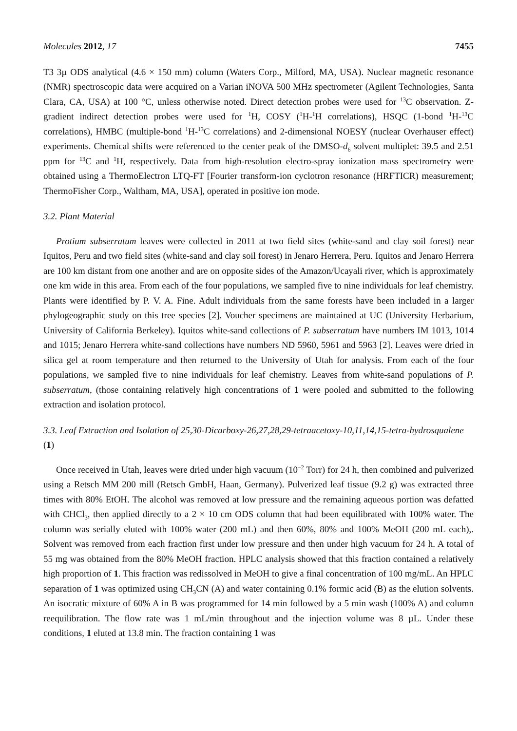Molecules 2012, 17 7455
T3 3µ ODS analytical (4.6 × 150 mm) column (Waters Corp., Milford, MA, USA). Nuclear magnetic resonance (NMR) spectroscopic data were acquired on a Varian iNOVA 500 MHz spectrometer (Agilent Technologies, Santa Clara, CA, USA) at 100 °C, unless otherwise noted. Direct detection probes were used for <sup>13</sup>C observation. Z-gradient indirect detection probes were used for <sup>1</sup>H, COSY (<sup>1</sup>H-<sup>1</sup>H correlations), HSQC (1-bond <sup>1</sup>H-<sup>13</sup>C correlations), HMBC (multiple-bond <sup>1</sup>H-<sup>13</sup>C correlations) and 2-dimensional NOESY (nuclear Overhauser effect) experiments. Chemical shifts were referenced to the center peak of the DMSO-d<sub>6</sub> solvent multiplet: 39.5 and 2.51 ppm for <sup>13</sup>C and <sup>1</sup>H, respectively. Data from high-resolution electro-spray ionization mass spectrometry were obtained using a ThermoElectron LTQ-FT [Fourier transform-ion cyclotron resonance (HRFTICR) measurement; ThermoFisher Corp., Waltham, MA, USA], operated in positive ion mode.
3.2. Plant Material
Protium subserratum leaves were collected in 2011 at two field sites (white-sand and clay soil forest) near Iquitos, Peru and two field sites (white-sand and clay soil forest) in Jenaro Herrera, Peru. Iquitos and Jenaro Herrera are 100 km distant from one another and are on opposite sides of the Amazon/Ucayali river, which is approximately one km wide in this area. From each of the four populations, we sampled five to nine individuals for leaf chemistry. Plants were identified by P. V. A. Fine. Adult individuals from the same forests have been included in a larger phylogeographic study on this tree species [2]. Voucher specimens are maintained at UC (University Herbarium, University of California Berkeley). Iquitos white-sand collections of P. subserratum have numbers IM 1013, 1014 and 1015; Jenaro Herrera white-sand collections have numbers ND 5960, 5961 and 5963 [2]. Leaves were dried in silica gel at room temperature and then returned to the University of Utah for analysis. From each of the four populations, we sampled five to nine individuals for leaf chemistry. Leaves from white-sand populations of P. subserratum, (those containing relatively high concentrations of 1 were pooled and submitted to the following extraction and isolation protocol.
3.3. Leaf Extraction and Isolation of 25,30-Dicarboxy-26,27,28,29-tetraacetoxy-10,11,14,15-tetra-hydrosqualene (1)
Once received in Utah, leaves were dried under high vacuum (10<sup>−2</sup> Torr) for 24 h, then combined and pulverized using a Retsch MM 200 mill (Retsch GmbH, Haan, Germany). Pulverized leaf tissue (9.2 g) was extracted three times with 80% EtOH. The alcohol was removed at low pressure and the remaining aqueous portion was defatted with CHCl<sub>3</sub>, then applied directly to a 2 × 10 cm ODS column that had been equilibrated with 100% water. The column was serially eluted with 100% water (200 mL) and then 60%, 80% and 100% MeOH (200 mL each),. Solvent was removed from each fraction first under low pressure and then under high vacuum for 24 h. A total of 55 mg was obtained from the 80% MeOH fraction. HPLC analysis showed that this fraction contained a relatively high proportion of 1. This fraction was redissolved in MeOH to give a final concentration of 100 mg/mL. An HPLC separation of 1 was optimized using CH<sub>3</sub>CN (A) and water containing 0.1% formic acid (B) as the elution solvents. An isocratic mixture of 60% A in B was programmed for 14 min followed by a 5 min wash (100% A) and column reequilibration. The flow rate was 1 mL/min throughout and the injection volume was 8 µL. Under these conditions, 1 eluted at 13.8 min. The fraction containing 1 was